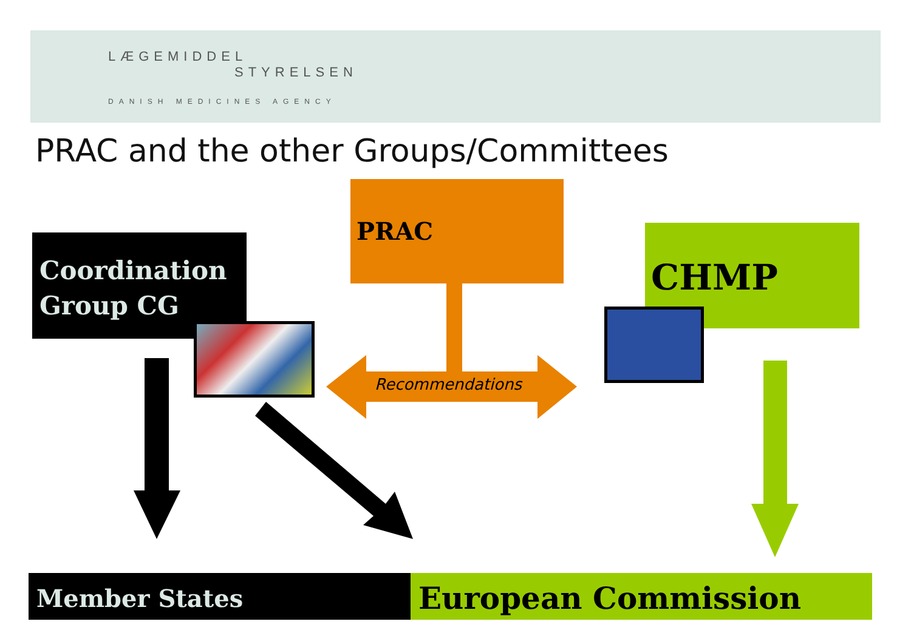LÆGEMIDDEL
STYRELSEN
DANISH MEDICINES AGENCY
PRAC and the other Groups/Committees
Coordination
Group CG
PRAC
CHMP
Recommendations
Member States European Commission